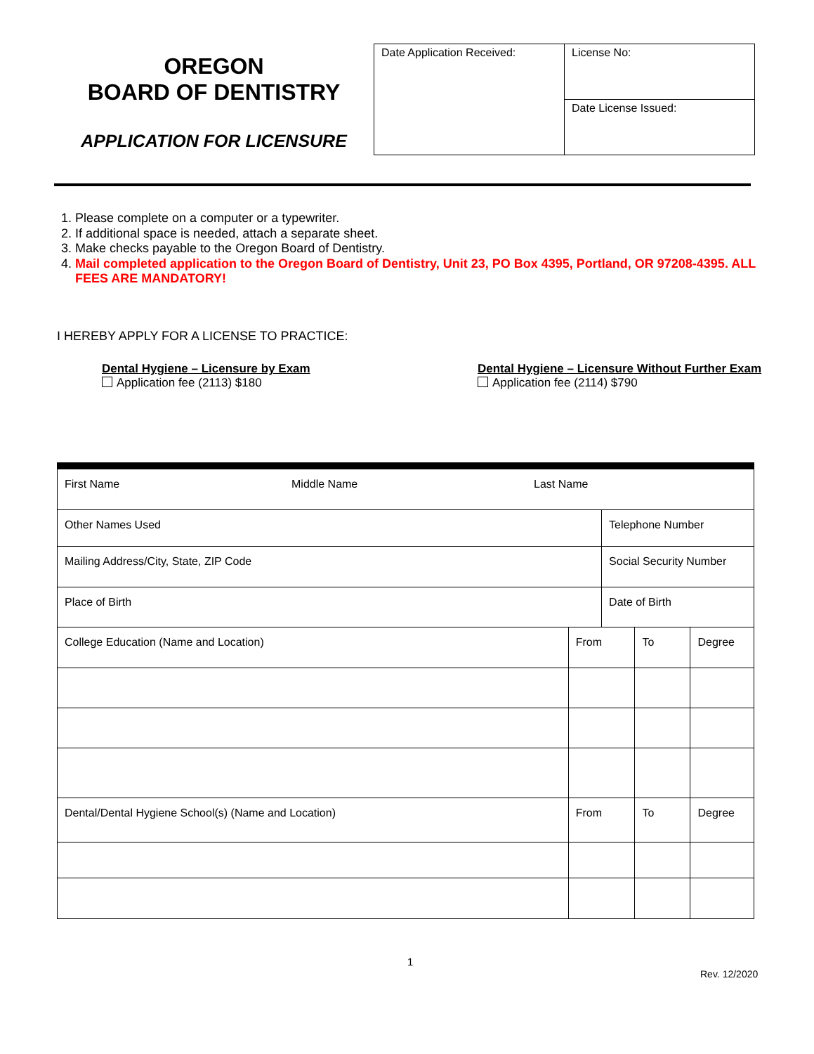OREGON
BOARD OF DENTISTRY
APPLICATION FOR LICENSURE
| Date Application Received: | License No: |
| | Date License Issued: |
1. Please complete on a computer or a typewriter.
2. If additional space is needed, attach a separate sheet.
3. Make checks payable to the Oregon Board of Dentistry.
4. Mail completed application to the Oregon Board of Dentistry, Unit 23, PO Box 4395, Portland, OR 97208-4395. ALL FEES ARE MANDATORY!
I HEREBY APPLY FOR A LICENSE TO PRACTICE:
Dental Hygiene – Licensure by Exam
Application fee (2113) $180
Dental Hygiene – Licensure Without Further Exam
Application fee (2114) $790
| First Name Middle Name Last Name | | | | |
| Other Names Used | | Telephone Number | | |
| Mailing Address/City, State, ZIP Code | | Social Security Number | | |
| Place of Birth | | Date of Birth | | |
| College Education (Name and Location) | From | | To | Degree |
| Dental/Dental Hygiene School(s) (Name and Location) | From | | To | Degree |
1
Rev. 12/2020